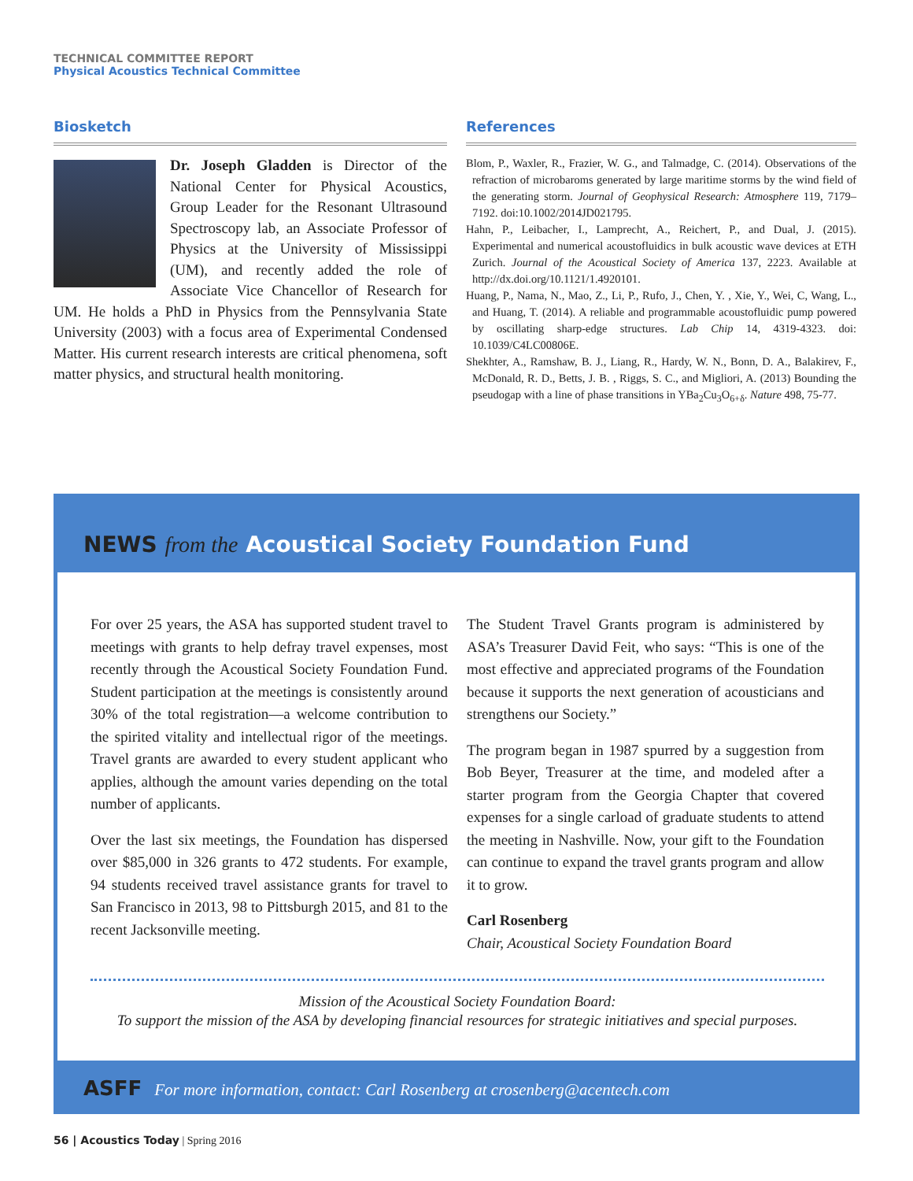TECHNICAL COMMITTEE REPORT
Physical Acoustics Technical Committee
Biosketch
Dr. Joseph Gladden is Director of the National Center for Physical Acoustics, Group Leader for the Resonant Ultrasound Spectroscopy lab, an Associate Professor of Physics at the University of Mississippi (UM), and recently added the role of Associate Vice Chancellor of Research for UM. He holds a PhD in Physics from the Pennsylvania State University (2003) with a focus area of Experimental Condensed Matter. His current research interests are critical phenomena, soft matter physics, and structural health monitoring.
References
Blom, P., Waxler, R., Frazier, W. G., and Talmadge, C. (2014). Observations of the refraction of microbaroms generated by large maritime storms by the wind field of the generating storm. Journal of Geophysical Research: Atmosphere 119, 7179–7192. doi:10.1002/2014JD021795.
Hahn, P., Leibacher, I., Lamprecht, A., Reichert, P., and Dual, J. (2015). Experimental and numerical acoustofluidics in bulk acoustic wave devices at ETH Zurich. Journal of the Acoustical Society of America 137, 2223. Available at http://dx.doi.org/10.1121/1.4920101.
Huang, P., Nama, N., Mao, Z., Li, P., Rufo, J., Chen, Y. , Xie, Y., Wei, C, Wang, L., and Huang, T. (2014). A reliable and programmable acoustofluidic pump powered by oscillating sharp-edge structures. Lab Chip 14, 4319-4323. doi: 10.1039/C4LC00806E.
Shekhter, A., Ramshaw, B. J., Liang, R., Hardy, W. N., Bonn, D. A., Balakirev, F., McDonald, R. D., Betts, J. B. , Riggs, S. C., and Migliori, A. (2013) Bounding the pseudogap with a line of phase transitions in YBa<sub>2</sub>Cu<sub>3</sub>O<sub>6+δ</sub>. Nature 498, 75-77.
NEWS from the Acoustical Society Foundation Fund
For over 25 years, the ASA has supported student travel to meetings with grants to help defray travel expenses, most recently through the Acoustical Society Foundation Fund. Student participation at the meetings is consistently around 30% of the total registration—a welcome contribution to the spirited vitality and intellectual rigor of the meetings. Travel grants are awarded to every student applicant who applies, although the amount varies depending on the total number of applicants.
Over the last six meetings, the Foundation has dispersed over $85,000 in 326 grants to 472 students. For example, 94 students received travel assistance grants for travel to San Francisco in 2013, 98 to Pittsburgh 2015, and 81 to the recent Jacksonville meeting.
The Student Travel Grants program is administered by ASA’s Treasurer David Feit, who says: “This is one of the most effective and appreciated programs of the Foundation because it supports the next generation of acousticians and strengthens our Society.”
The program began in 1987 spurred by a suggestion from Bob Beyer, Treasurer at the time, and modeled after a starter program from the Georgia Chapter that covered expenses for a single carload of graduate students to attend the meeting in Nashville. Now, your gift to the Foundation can continue to expand the travel grants program and allow it to grow.
Carl Rosenberg
Chair, Acoustical Society Foundation Board
Mission of the Acoustical Society Foundation Board:
To support the mission of the ASA by developing financial resources for strategic initiatives and special purposes.
ASFF For more information, contact: Carl Rosenberg at crosenberg@acentech.com
56 | Acoustics Today | Spring 2016